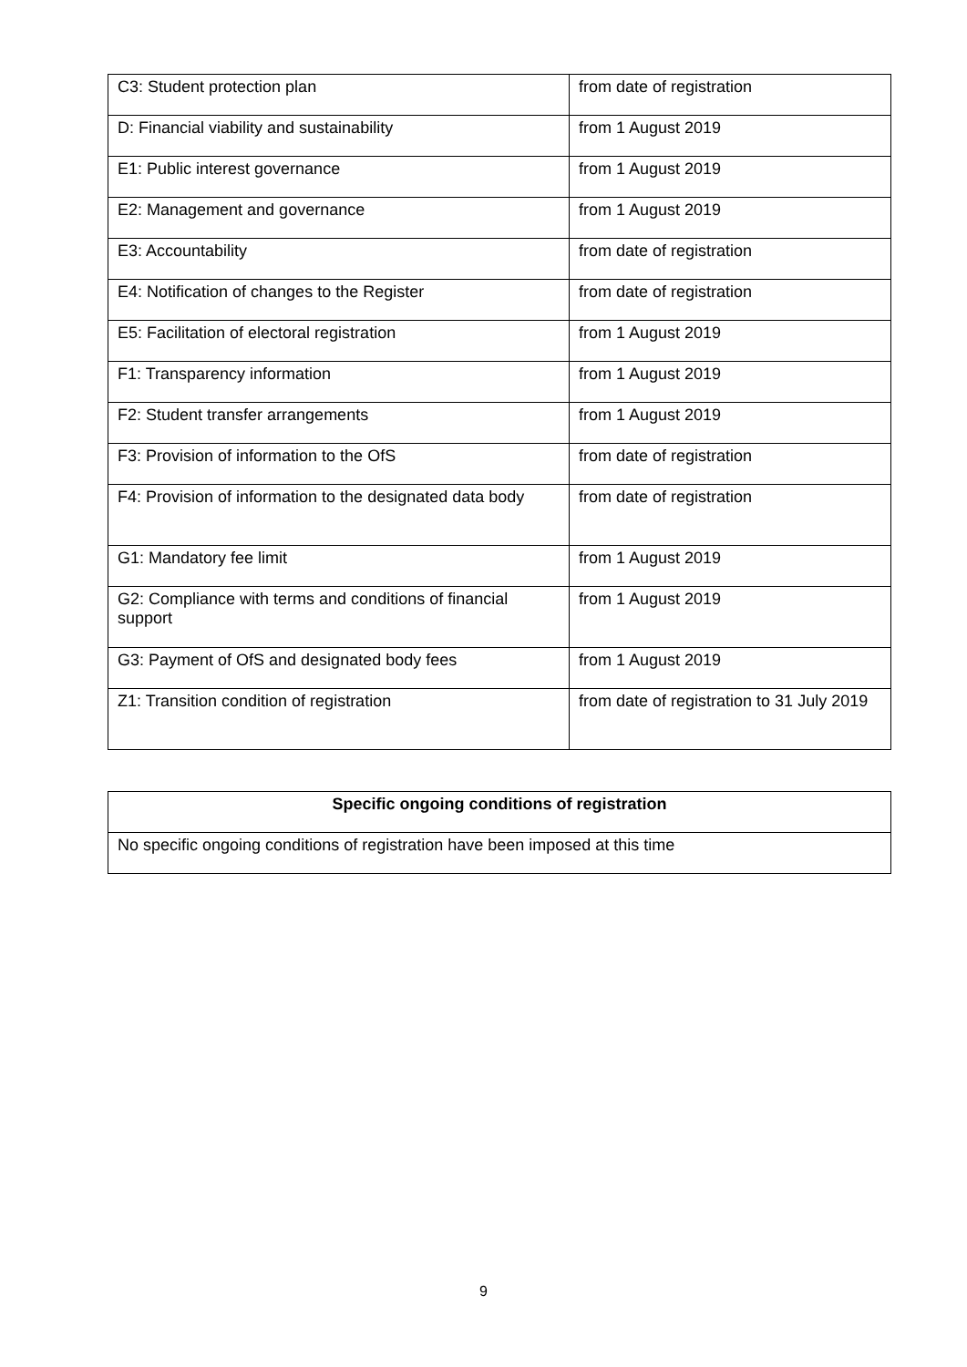| C3: Student protection plan | from date of registration |
| D: Financial viability and sustainability | from 1 August 2019 |
| E1: Public interest governance | from 1 August 2019 |
| E2: Management and governance | from 1 August 2019 |
| E3: Accountability | from date of registration |
| E4: Notification of changes to the Register | from date of registration |
| E5: Facilitation of electoral registration | from 1 August 2019 |
| F1: Transparency information | from 1 August 2019 |
| F2: Student transfer arrangements | from 1 August 2019 |
| F3: Provision of information to the OfS | from date of registration |
| F4: Provision of information to the designated data body | from date of registration |
| G1: Mandatory fee limit | from 1 August 2019 |
| G2: Compliance with terms and conditions of financial support | from 1 August 2019 |
| G3: Payment of OfS and designated body fees | from 1 August 2019 |
| Z1: Transition condition of registration | from date of registration to 31 July 2019 |
| Specific ongoing conditions of registration |
| --- |
| No specific ongoing conditions of registration have been imposed at this time |
9